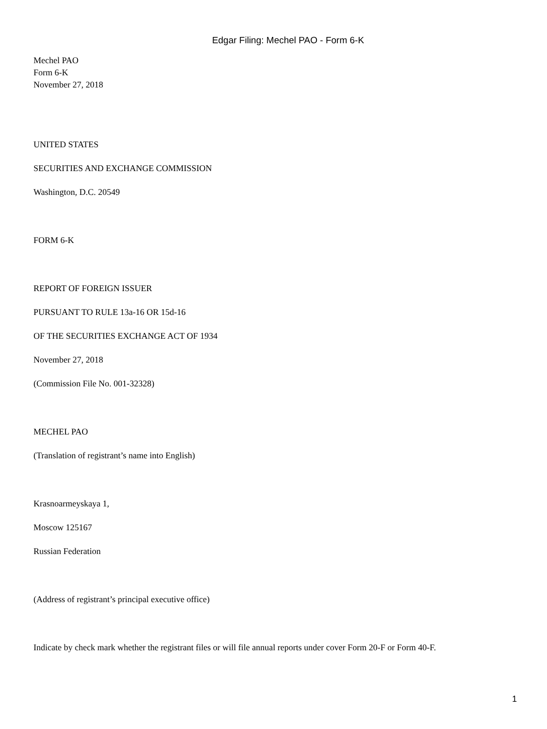Edgar Filing: Mechel PAO - Form 6-K
Mechel PAO
Form 6-K
November 27, 2018
UNITED STATES
SECURITIES AND EXCHANGE COMMISSION
Washington, D.C. 20549
FORM 6-K
REPORT OF FOREIGN ISSUER
PURSUANT TO RULE 13a-16 OR 15d-16
OF THE SECURITIES EXCHANGE ACT OF 1934
November 27, 2018
(Commission File No. 001-32328)
MECHEL PAO
(Translation of registrant’s name into English)
Krasnoarmeyskaya 1,
Moscow 125167
Russian Federation
(Address of registrant’s principal executive office)
Indicate by check mark whether the registrant files or will file annual reports under cover Form 20-F or Form 40-F.
1